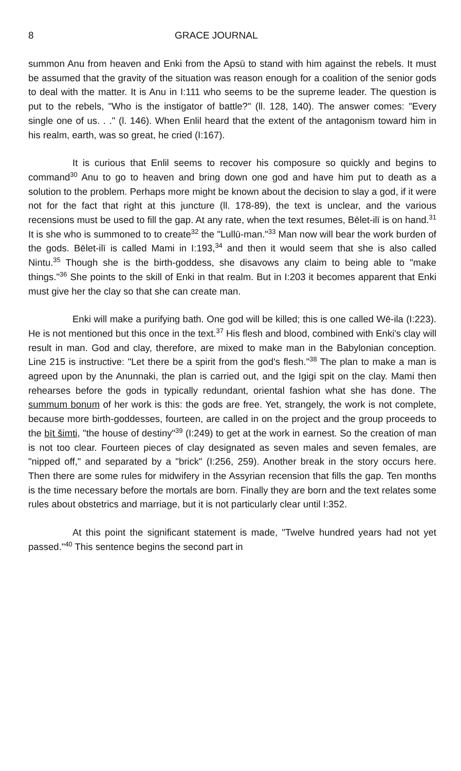8 GRACE JOURNAL
summon Anu from heaven and Enki from the Apsū to stand with him against the rebels. It must be assumed that the gravity of the situation was reason enough for a coalition of the senior gods to deal with the matter. It is Anu in I:111 who seems to be the supreme leader. The question is put to the rebels, "Who is the instigator of battle?" (ll. 128, 140). The answer comes: "Every single one of us. . ." (l. 146). When Enlil heard that the extent of the antagonism toward him in his realm, earth, was so great, he cried (I:167).
It is curious that Enlil seems to recover his composure so quickly and begins to command<sup>30</sup> Anu to go to heaven and bring down one god and have him put to death as a solution to the problem. Perhaps more might be known about the decision to slay a god, if it were not for the fact that right at this juncture (ll. 178-89), the text is unclear, and the various recensions must be used to fill the gap. At any rate, when the text resumes, Bēlet-ilī is on hand.<sup>31</sup> It is she who is summoned to to create<sup>32</sup> the "Lullū-man."<sup>33</sup> Man now will bear the work burden of the gods. Bēlet-ilī is called Mami in I:193,<sup>34</sup> and then it would seem that she is also called Nintu.<sup>35</sup> Though she is the birth-goddess, she disavows any claim to being able to "make things."<sup>36</sup> She points to the skill of Enki in that realm. But in I:203 it becomes apparent that Enki must give her the clay so that she can create man.
Enki will make a purifying bath. One god will be killed; this is one called Wē-ila (I:223). He is not mentioned but this once in the text.<sup>37</sup> His flesh and blood, combined with Enki's clay will result in man. God and clay, therefore, are mixed to make man in the Babylonian conception. Line 215 is instructive: "Let there be a spirit from the god's flesh."<sup>38</sup> The plan to make a man is agreed upon by the Anunnaki, the plan is carried out, and the Igigi spit on the clay. Mami then rehearses before the gods in typically redundant, oriental fashion what she has done. The summum bonum of her work is this: the gods are free. Yet, strangely, the work is not complete, because more birth-goddesses, fourteen, are called in on the project and the group proceeds to the bīt šimti, "the house of destiny"<sup>39</sup> (I:249) to get at the work in earnest. So the creation of man is not too clear. Fourteen pieces of clay designated as seven males and seven females, are "nipped off," and separated by a "brick" (I:256, 259). Another break in the story occurs here. Then there are some rules for midwifery in the Assyrian recension that fills the gap. Ten months is the time necessary before the mortals are born. Finally they are born and the text relates some rules about obstetrics and marriage, but it is not particularly clear until I:352.
At this point the significant statement is made, "Twelve hundred years had not yet passed."<sup>40</sup> This sentence begins the second part in